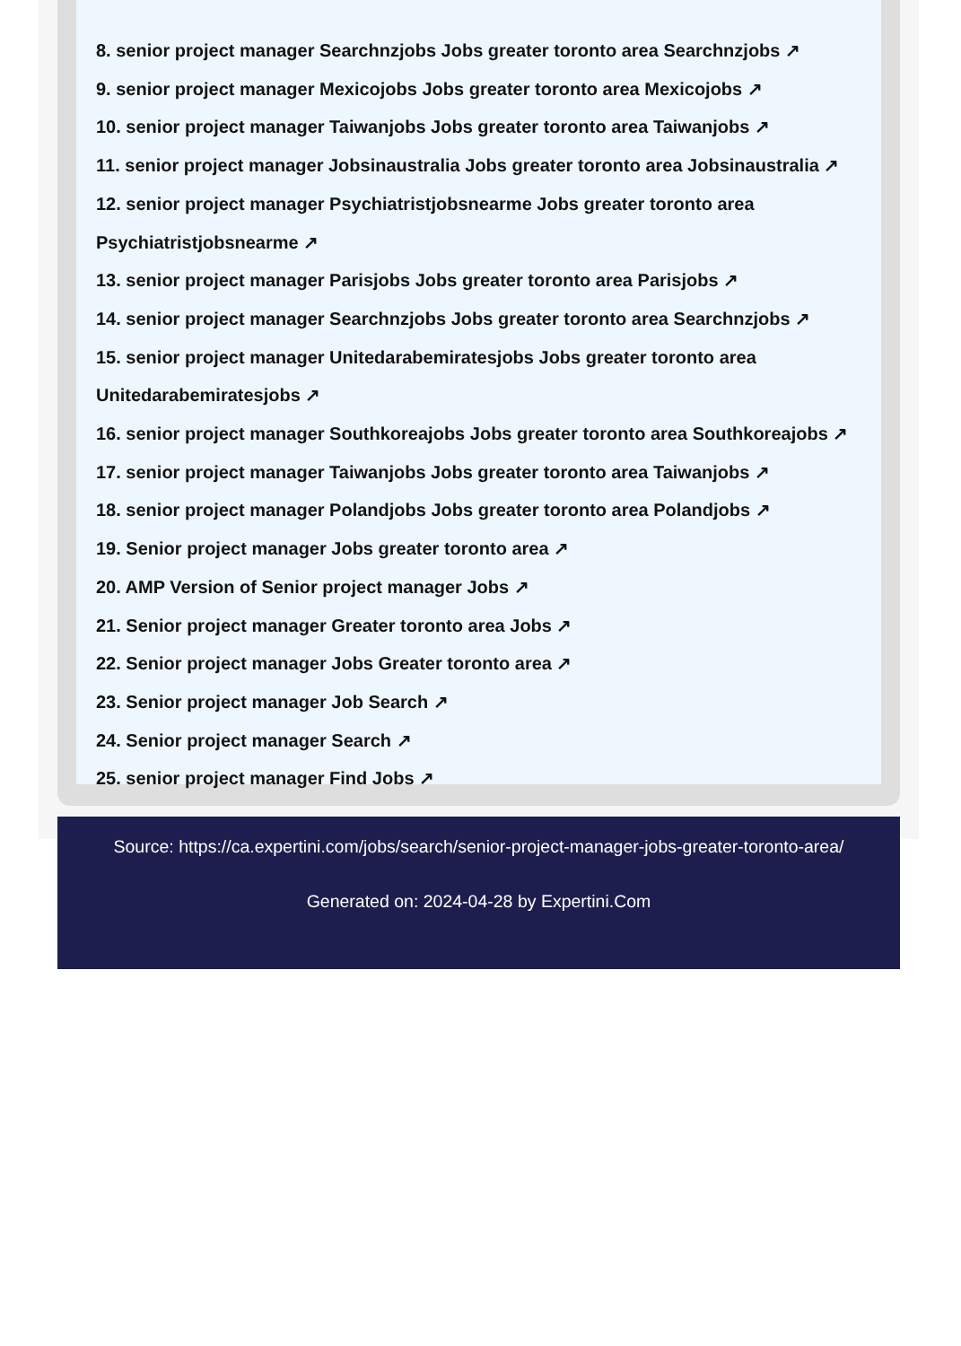8. senior project manager Searchnzjobs Jobs greater toronto area Searchnzjobs ↗
9. senior project manager Mexicojobs Jobs greater toronto area Mexicojobs ↗
10. senior project manager Taiwanjobs Jobs greater toronto area Taiwanjobs ↗
11. senior project manager Jobsinaustralia Jobs greater toronto area Jobsinaustralia ↗
12. senior project manager Psychiatristjobsnearme Jobs greater toronto area Psychiatristjobsnearme ↗
13. senior project manager Parisjobs Jobs greater toronto area Parisjobs ↗
14. senior project manager Searchnzjobs Jobs greater toronto area Searchnzjobs ↗
15. senior project manager Unitedarabemiratesjobs Jobs greater toronto area Unitedarabemiratesjobs ↗
16. senior project manager Southkoreajobs Jobs greater toronto area Southkoreajobs ↗
17. senior project manager Taiwanjobs Jobs greater toronto area Taiwanjobs ↗
18. senior project manager Polandjobs Jobs greater toronto area Polandjobs ↗
19. Senior project manager Jobs greater toronto area ↗
20. AMP Version of Senior project manager Jobs ↗
21. Senior project manager Greater toronto area Jobs ↗
22. Senior project manager Jobs Greater toronto area ↗
23. Senior project manager Job Search ↗
24. Senior project manager Search ↗
25. senior project manager Find Jobs ↗
Source: https://ca.expertini.com/jobs/search/senior-project-manager-jobs-greater-toronto-area/
Generated on: 2024-04-28 by Expertini.Com